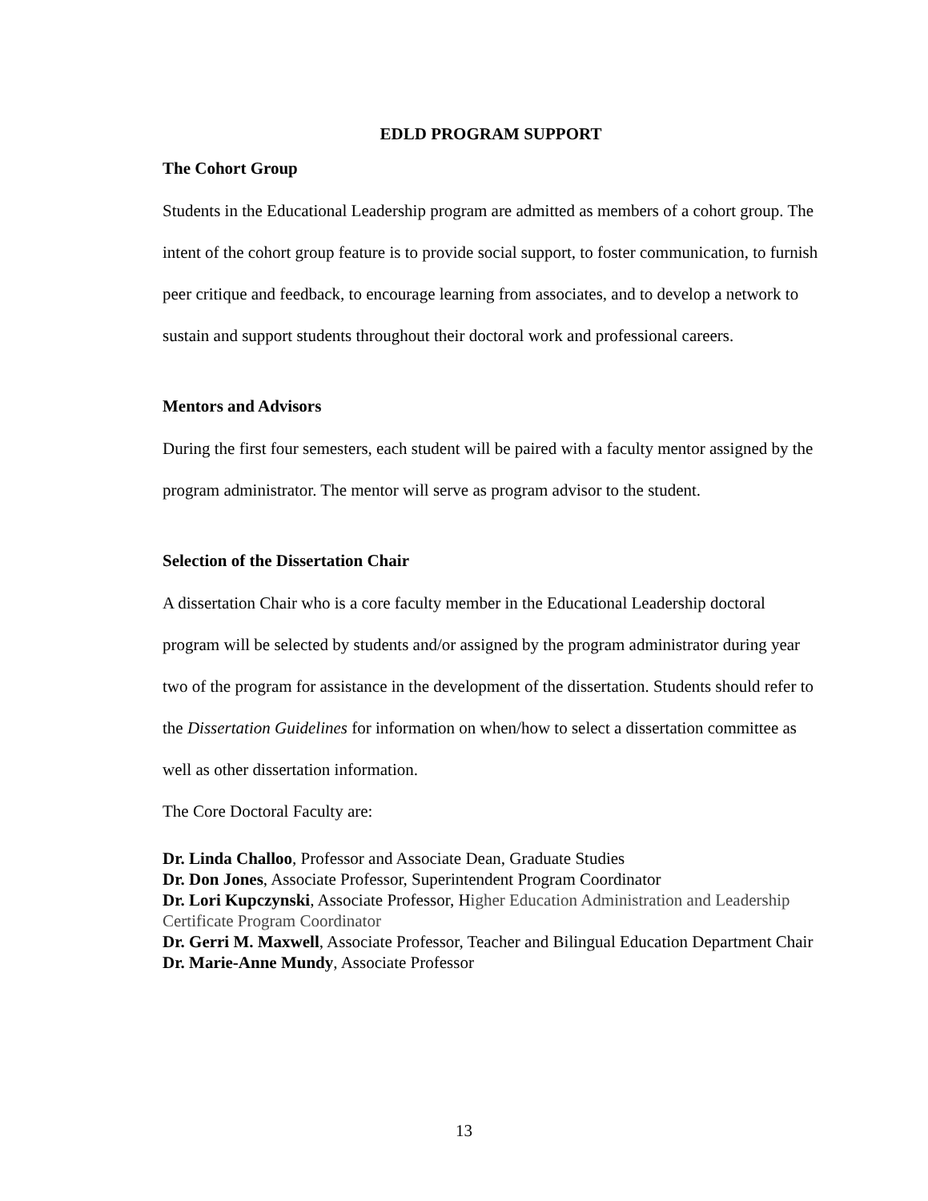EDLD PROGRAM SUPPORT
The Cohort Group
Students in the Educational Leadership program are admitted as members of a cohort group. The intent of the cohort group feature is to provide social support, to foster communication, to furnish peer critique and feedback, to encourage learning from associates, and to develop a network to sustain and support students throughout their doctoral work and professional careers.
Mentors and Advisors
During the first four semesters, each student will be paired with a faculty mentor assigned by the program administrator. The mentor will serve as program advisor to the student.
Selection of the Dissertation Chair
A dissertation Chair who is a core faculty member in the Educational Leadership doctoral program will be selected by students and/or assigned by the program administrator during year two of the program for assistance in the development of the dissertation. Students should refer to the Dissertation Guidelines for information on when/how to select a dissertation committee as well as other dissertation information.
The Core Doctoral Faculty are:
Dr. Linda Challoo, Professor and Associate Dean, Graduate Studies
Dr. Don Jones, Associate Professor, Superintendent Program Coordinator
Dr. Lori Kupczynski, Associate Professor, Higher Education Administration and Leadership Certificate Program Coordinator
Dr. Gerri M. Maxwell, Associate Professor, Teacher and Bilingual Education Department Chair
Dr. Marie-Anne Mundy, Associate Professor
13